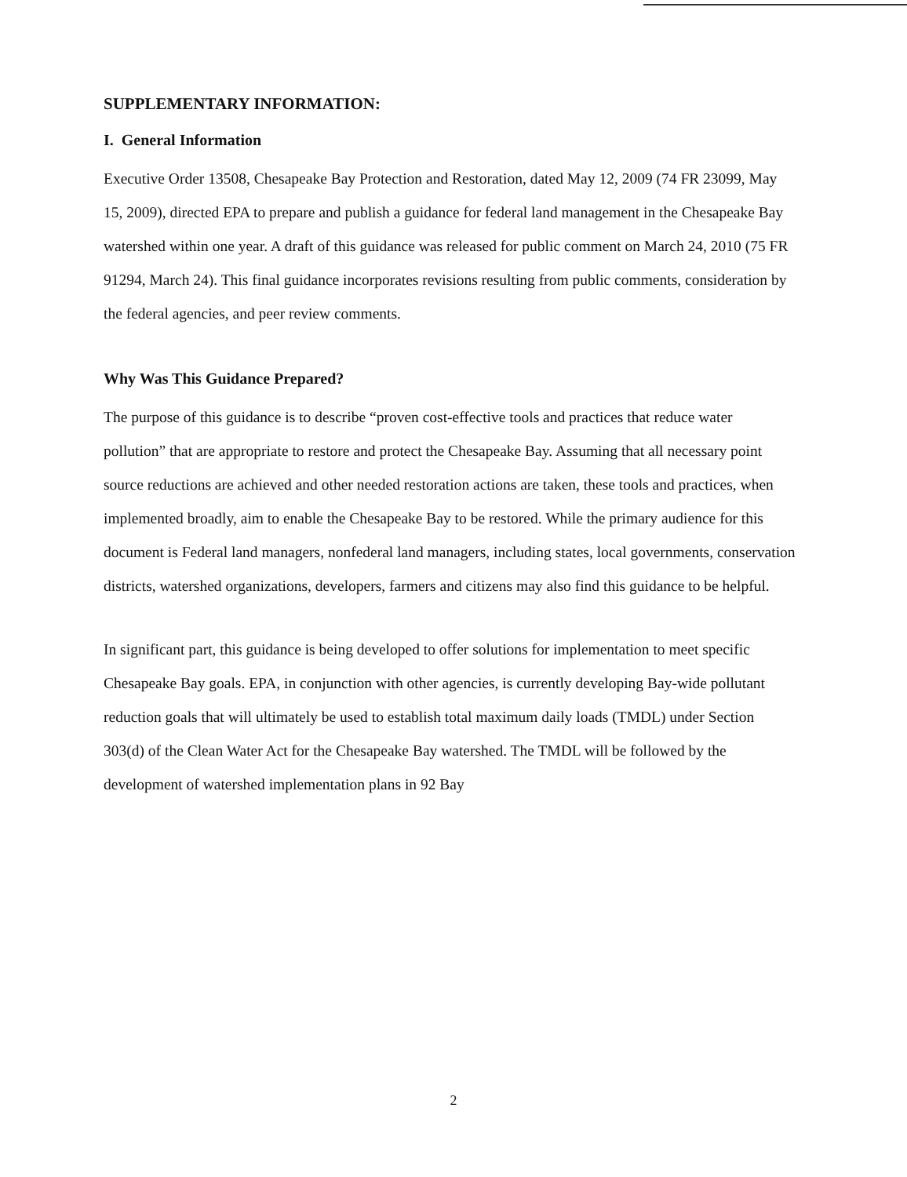SUPPLEMENTARY INFORMATION:
I. General Information
Executive Order 13508, Chesapeake Bay Protection and Restoration, dated May 12, 2009 (74 FR 23099, May 15, 2009), directed EPA to prepare and publish a guidance for federal land management in the Chesapeake Bay watershed within one year. A draft of this guidance was released for public comment on March 24, 2010 (75 FR 91294, March 24). This final guidance incorporates revisions resulting from public comments, consideration by the federal agencies, and peer review comments.
Why Was This Guidance Prepared?
The purpose of this guidance is to describe “proven cost-effective tools and practices that reduce water pollution” that are appropriate to restore and protect the Chesapeake Bay. Assuming that all necessary point source reductions are achieved and other needed restoration actions are taken, these tools and practices, when implemented broadly, aim to enable the Chesapeake Bay to be restored. While the primary audience for this document is Federal land managers, nonfederal land managers, including states, local governments, conservation districts, watershed organizations, developers, farmers and citizens may also find this guidance to be helpful.
In significant part, this guidance is being developed to offer solutions for implementation to meet specific Chesapeake Bay goals. EPA, in conjunction with other agencies, is currently developing Bay-wide pollutant reduction goals that will ultimately be used to establish total maximum daily loads (TMDL) under Section 303(d) of the Clean Water Act for the Chesapeake Bay watershed. The TMDL will be followed by the development of watershed implementation plans in 92 Bay
2